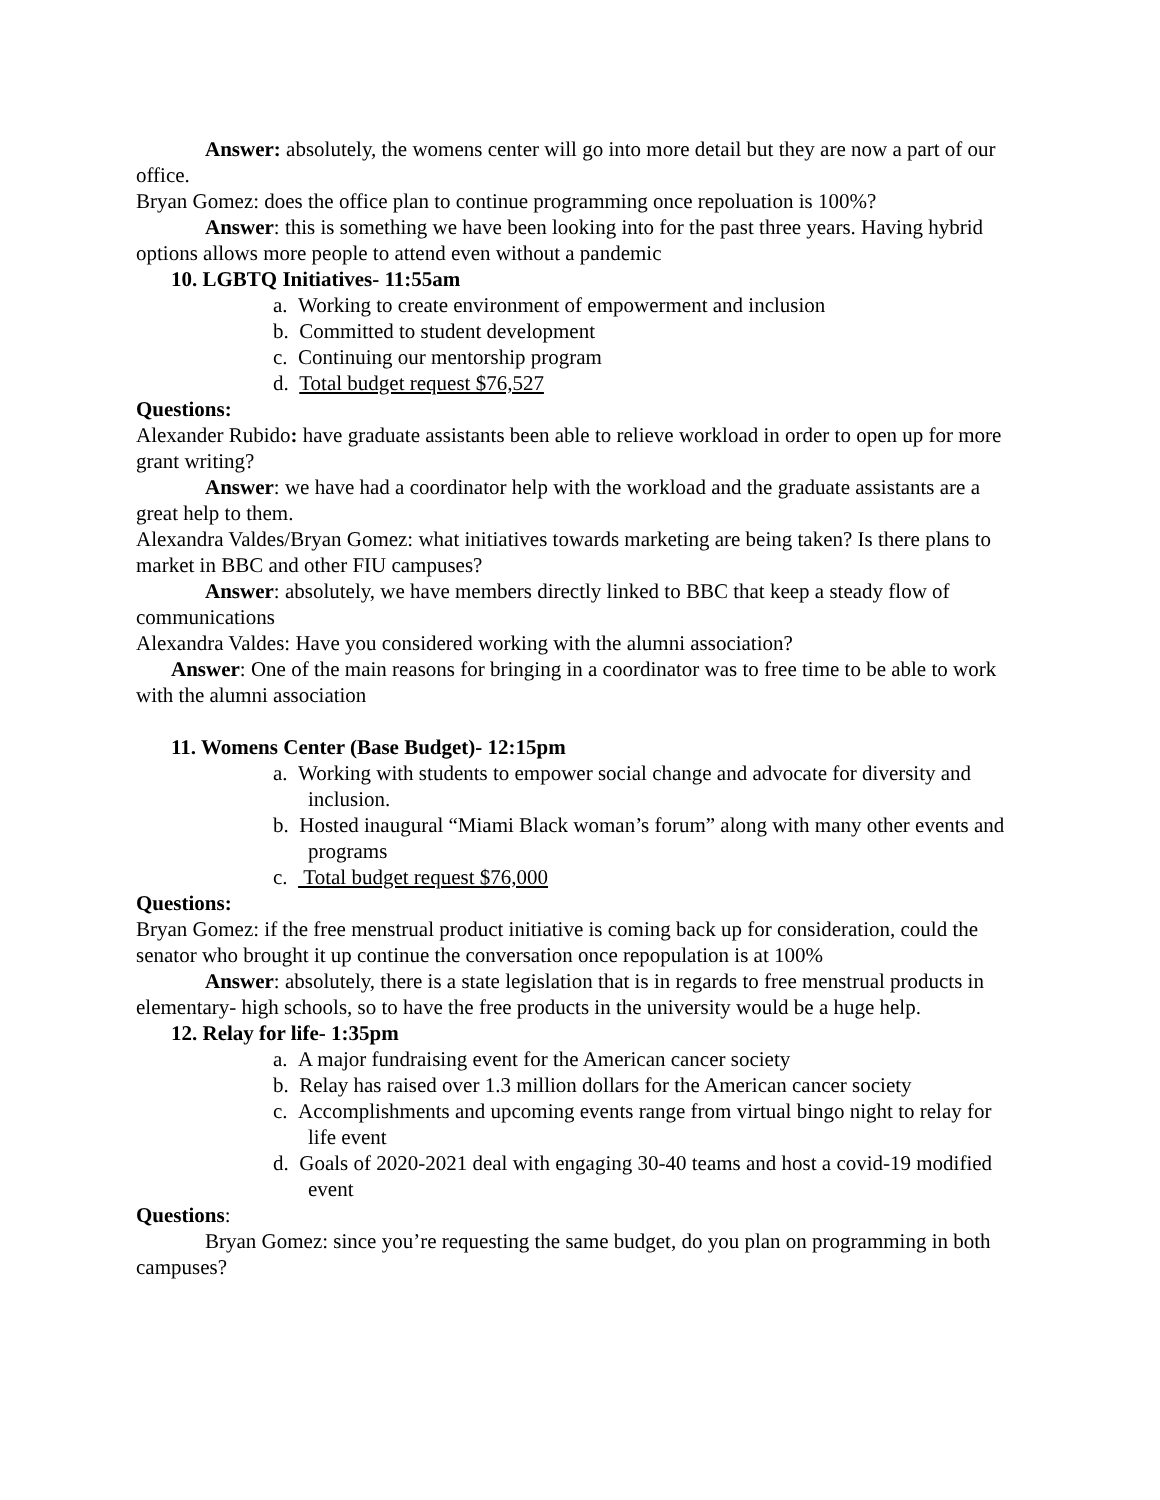Answer: absolutely, the womens center will go into more detail but they are now a part of our office.
Bryan Gomez: does the office plan to continue programming once repoluation is 100%?
Answer: this is something we have been looking into for the past three years. Having hybrid options allows more people to attend even without a pandemic
10. LGBTQ Initiatives- 11:55am
a. Working to create environment of empowerment and inclusion
b. Committed to student development
c. Continuing our mentorship program
d. Total budget request $76,527
Questions:
Alexander Rubido: have graduate assistants been able to relieve workload in order to open up for more grant writing?
Answer: we have had a coordinator help with the workload and the graduate assistants are a great help to them.
Alexandra Valdes/Bryan Gomez: what initiatives towards marketing are being taken? Is there plans to market in BBC and other FIU campuses?
Answer: absolutely, we have members directly linked to BBC that keep a steady flow of communications
Alexandra Valdes: Have you considered working with the alumni association?
Answer: One of the main reasons for bringing in a coordinator was to free time to be able to work with the alumni association
11. Womens Center (Base Budget)- 12:15pm
a. Working with students to empower social change and advocate for diversity and inclusion.
b. Hosted inaugural “Miami Black woman’s forum” along with many other events and programs
c. Total budget request $76,000
Questions:
Bryan Gomez: if the free menstrual product initiative is coming back up for consideration, could the senator who brought it up continue the conversation once repopulation is at 100%
Answer: absolutely, there is a state legislation that is in regards to free menstrual products in elementary- high schools, so to have the free products in the university would be a huge help.
12. Relay for life- 1:35pm
a. A major fundraising event for the American cancer society
b. Relay has raised over 1.3 million dollars for the American cancer society
c. Accomplishments and upcoming events range from virtual bingo night to relay for life event
d. Goals of 2020-2021 deal with engaging 30-40 teams and host a covid-19 modified event
Questions:
Bryan Gomez: since you’re requesting the same budget, do you plan on programming in both campuses?